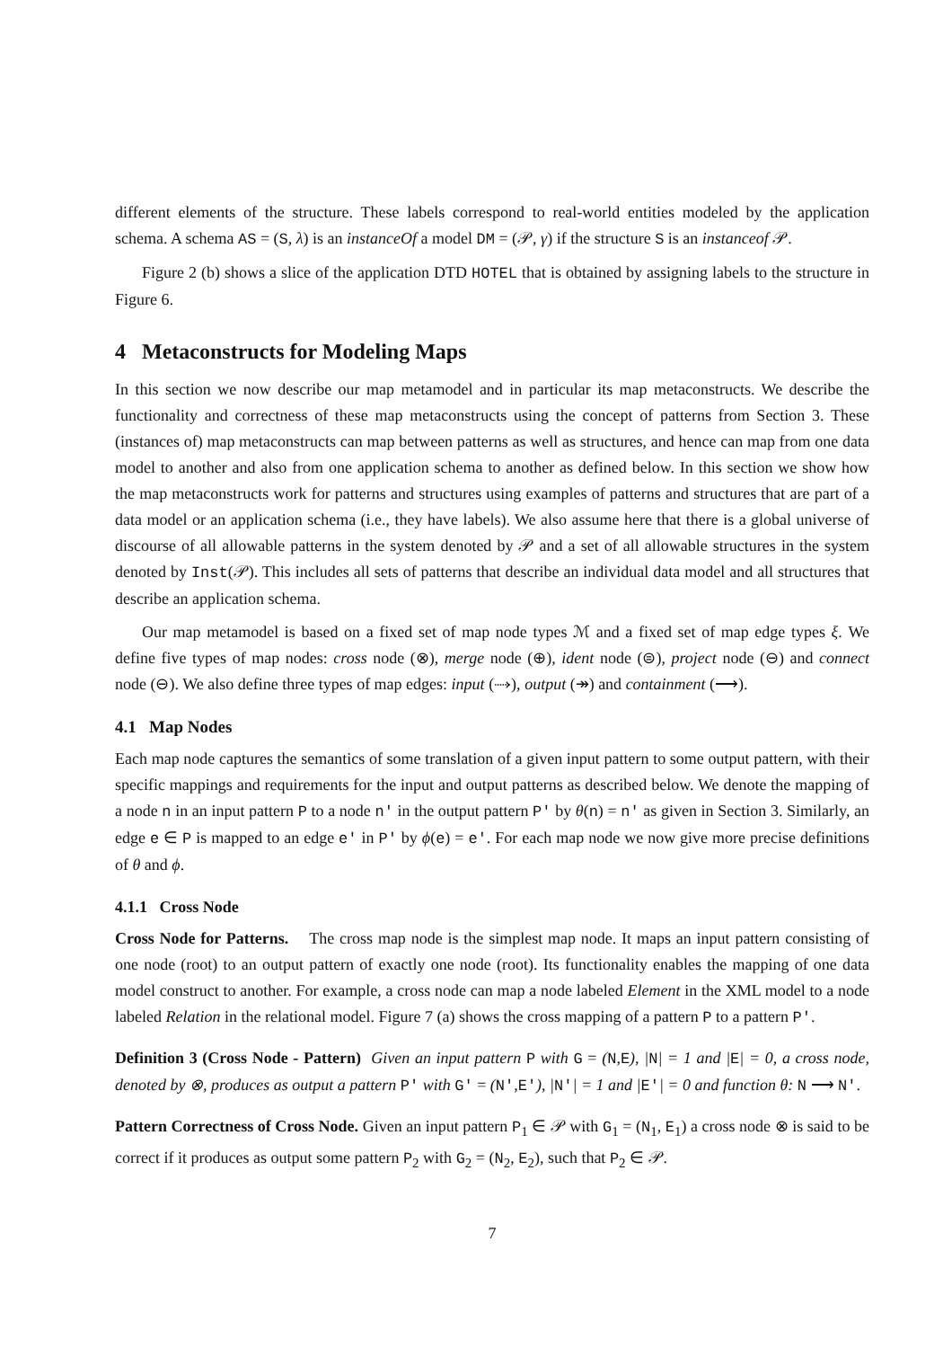different elements of the structure. These labels correspond to real-world entities modeled by the application schema. A schema AS = (S, λ) is an instanceOf a model DM = (𝒫, γ) if the structure S is an instanceof 𝒫.
Figure 2 (b) shows a slice of the application DTD HOTEL that is obtained by assigning labels to the structure in Figure 6.
4 Metaconstructs for Modeling Maps
In this section we now describe our map metamodel and in particular its map metaconstructs. We describe the functionality and correctness of these map metaconstructs using the concept of patterns from Section 3. These (instances of) map metaconstructs can map between patterns as well as structures, and hence can map from one data model to another and also from one application schema to another as defined below. In this section we show how the map metaconstructs work for patterns and structures using examples of patterns and structures that are part of a data model or an application schema (i.e., they have labels). We also assume here that there is a global universe of discourse of all allowable patterns in the system denoted by 𝒫 and a set of all allowable structures in the system denoted by Inst(𝒫). This includes all sets of patterns that describe an individual data model and all structures that describe an application schema.
Our map metamodel is based on a fixed set of map node types ℳ and a fixed set of map edge types ξ. We define five types of map nodes: cross node (⊗), merge node (⊕), ident node (⊜), project node (⊖) and connect node (⊖). We also define three types of map edges: input (⤑), output (↠) and containment (⟶).
4.1 Map Nodes
Each map node captures the semantics of some translation of a given input pattern to some output pattern, with their specific mappings and requirements for the input and output patterns as described below. We denote the mapping of a node n in an input pattern P to a node n′ in the output pattern P′ by θ(n) = n′ as given in Section 3. Similarly, an edge e ∈ P is mapped to an edge e′ in P′ by ϕ(e) = e′. For each map node we now give more precise definitions of θ and ϕ.
4.1.1 Cross Node
Cross Node for Patterns. The cross map node is the simplest map node. It maps an input pattern consisting of one node (root) to an output pattern of exactly one node (root). Its functionality enables the mapping of one data model construct to another. For example, a cross node can map a node labeled Element in the XML model to a node labeled Relation in the relational model. Figure 7 (a) shows the cross mapping of a pattern P to a pattern P′.
Definition 3 (Cross Node - Pattern) Given an input pattern P with G = (N,E), |N| = 1 and |E| = 0, a cross node, denoted by ⊗, produces as output a pattern P′ with G′ = (N′,E′), |N′| = 1 and |E′| = 0 and function θ: N ⟶ N′.
Pattern Correctness of Cross Node. Given an input pattern P<sub>1</sub> ∈ 𝒫 with G<sub>1</sub> = (N<sub>1</sub>, E<sub>1</sub>) a cross node ⊗ is said to be correct if it produces as output some pattern P<sub>2</sub> with G<sub>2</sub> = (N<sub>2</sub>, E<sub>2</sub>), such that P<sub>2</sub> ∈ 𝒫.
7